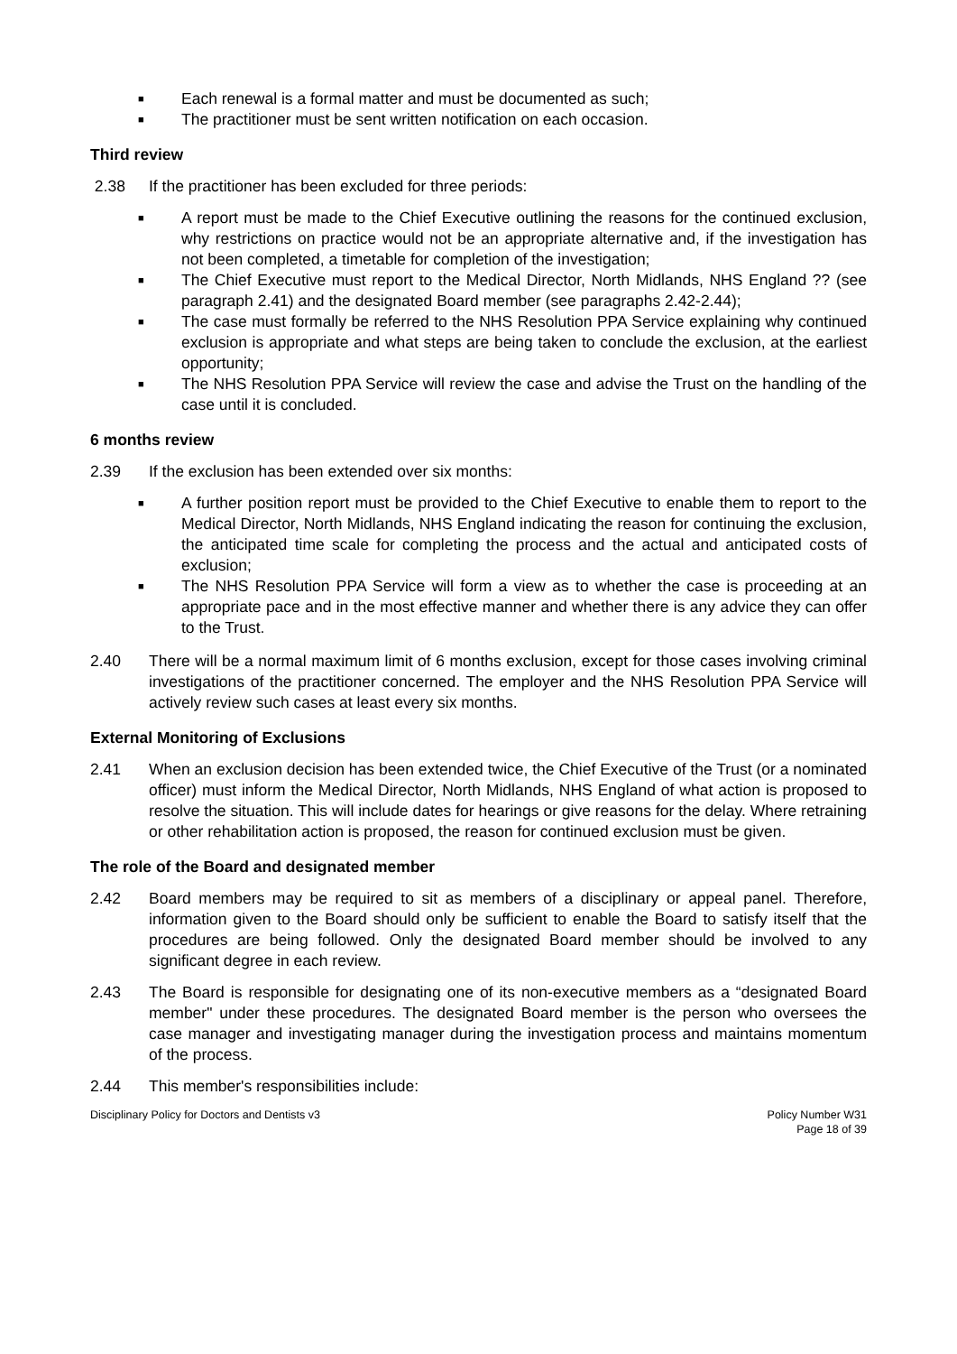■ Each renewal is a formal matter and must be documented as such;
■ The practitioner must be sent written notification on each occasion.
Third review
2.38 If the practitioner has been excluded for three periods:
■ A report must be made to the Chief Executive outlining the reasons for the continued exclusion, why restrictions on practice would not be an appropriate alternative and, if the investigation has not been completed, a timetable for completion of the investigation;
■ The Chief Executive must report to the Medical Director, North Midlands, NHS England ?? (see paragraph 2.41) and the designated Board member (see paragraphs 2.42-2.44);
■ The case must formally be referred to the NHS Resolution PPA Service explaining why continued exclusion is appropriate and what steps are being taken to conclude the exclusion, at the earliest opportunity;
■ The NHS Resolution PPA Service will review the case and advise the Trust on the handling of the case until it is concluded.
6 months review
2.39 If the exclusion has been extended over six months:
■ A further position report must be provided to the Chief Executive to enable them to report to the Medical Director, North Midlands, NHS England indicating the reason for continuing the exclusion, the anticipated time scale for completing the process and the actual and anticipated costs of exclusion;
■ The NHS Resolution PPA Service will form a view as to whether the case is proceeding at an appropriate pace and in the most effective manner and whether there is any advice they can offer to the Trust.
2.40 There will be a normal maximum limit of 6 months exclusion, except for those cases involving criminal investigations of the practitioner concerned. The employer and the NHS Resolution PPA Service will actively review such cases at least every six months.
External Monitoring of Exclusions
2.41 When an exclusion decision has been extended twice, the Chief Executive of the Trust (or a nominated officer) must inform the Medical Director, North Midlands, NHS England of what action is proposed to resolve the situation. This will include dates for hearings or give reasons for the delay. Where retraining or other rehabilitation action is proposed, the reason for continued exclusion must be given.
The role of the Board and designated member
2.42 Board members may be required to sit as members of a disciplinary or appeal panel. Therefore, information given to the Board should only be sufficient to enable the Board to satisfy itself that the procedures are being followed. Only the designated Board member should be involved to any significant degree in each review.
2.43 The Board is responsible for designating one of its non-executive members as a “designated Board member" under these procedures. The designated Board member is the person who oversees the case manager and investigating manager during the investigation process and maintains momentum of the process.
2.44 This member's responsibilities include:
Disciplinary Policy for Doctors and Dentists v3 Policy Number W31
Page 18 of 39